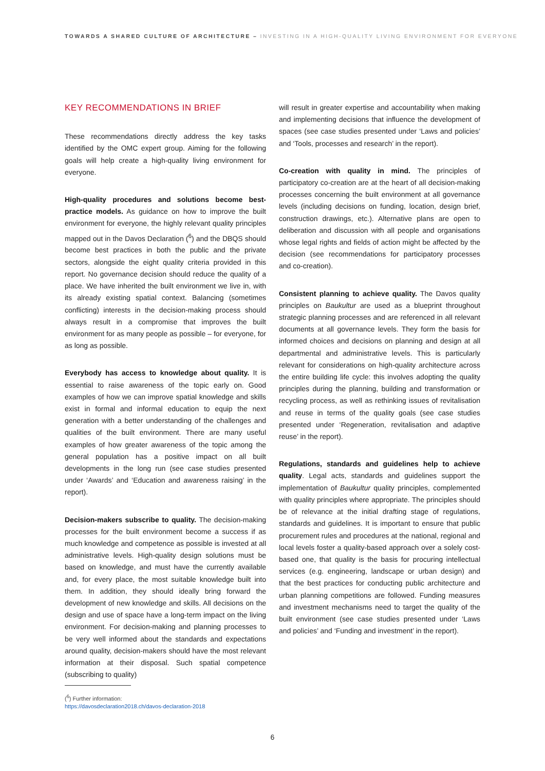TOWARDS A SHARED CULTURE OF ARCHITECTURE – INVESTING IN A HIGH-QUALITY LIVING ENVIRONMENT FOR EVERYONE
KEY RECOMMENDATIONS IN BRIEF
These recommendations directly address the key tasks identified by the OMC expert group. Aiming for the following goals will help create a high-quality living environment for everyone.
High-quality procedures and solutions become best-practice models. As guidance on how to improve the built environment for everyone, the highly relevant quality principles mapped out in the Davos Declaration (<sup>6</sup>) and the DBQS should become best practices in both the public and the private sectors, alongside the eight quality criteria provided in this report. No governance decision should reduce the quality of a place. We have inherited the built environment we live in, with its already existing spatial context. Balancing (sometimes conflicting) interests in the decision-making process should always result in a compromise that improves the built environment for as many people as possible – for everyone, for as long as possible.
Everybody has access to knowledge about quality. It is essential to raise awareness of the topic early on. Good examples of how we can improve spatial knowledge and skills exist in formal and informal education to equip the next generation with a better understanding of the challenges and qualities of the built environment. There are many useful examples of how greater awareness of the topic among the general population has a positive impact on all built developments in the long run (see case studies presented under ‘Awards’ and ‘Education and awareness raising’ in the report).
Decision-makers subscribe to quality. The decision-making processes for the built environment become a success if as much knowledge and competence as possible is invested at all administrative levels. High-quality design solutions must be based on knowledge, and must have the currently available and, for every place, the most suitable knowledge built into them. In addition, they should ideally bring forward the development of new knowledge and skills. All decisions on the design and use of space have a long-term impact on the living environment. For decision-making and planning processes to be very well informed about the standards and expectations around quality, decision-makers should have the most relevant information at their disposal. Such spatial competence (subscribing to quality)
will result in greater expertise and accountability when making and implementing decisions that influence the development of spaces (see case studies presented under ‘Laws and policies’ and ‘Tools, processes and research’ in the report).
Co-creation with quality in mind. The principles of participatory co-creation are at the heart of all decision-making processes concerning the built environment at all governance levels (including decisions on funding, location, design brief, construction drawings, etc.). Alternative plans are open to deliberation and discussion with all people and organisations whose legal rights and fields of action might be affected by the decision (see recommendations for participatory processes and co-creation).
Consistent planning to achieve quality. The Davos quality principles on Baukultur are used as a blueprint throughout strategic planning processes and are referenced in all relevant documents at all governance levels. They form the basis for informed choices and decisions on planning and design at all departmental and administrative levels. This is particularly relevant for considerations on high-quality architecture across the entire building life cycle: this involves adopting the quality principles during the planning, building and transformation or recycling process, as well as rethinking issues of revitalisation and reuse in terms of the quality goals (see case studies presented under ‘Regeneration, revitalisation and adaptive reuse’ in the report).
Regulations, standards and guidelines help to achieve quality. Legal acts, standards and guidelines support the implementation of Baukultur quality principles, complemented with quality principles where appropriate. The principles should be of relevance at the initial drafting stage of regulations, standards and guidelines. It is important to ensure that public procurement rules and procedures at the national, regional and local levels foster a quality-based approach over a solely cost-based one, that quality is the basis for procuring intellectual services (e.g. engineering, landscape or urban design) and that the best practices for conducting public architecture and urban planning competitions are followed. Funding measures and investment mechanisms need to target the quality of the built environment (see case studies presented under ‘Laws and policies’ and ‘Funding and investment’ in the report).
(<sup>6</sup>) Further information:
https://davosdeclaration2018.ch/davos-declaration-2018
6